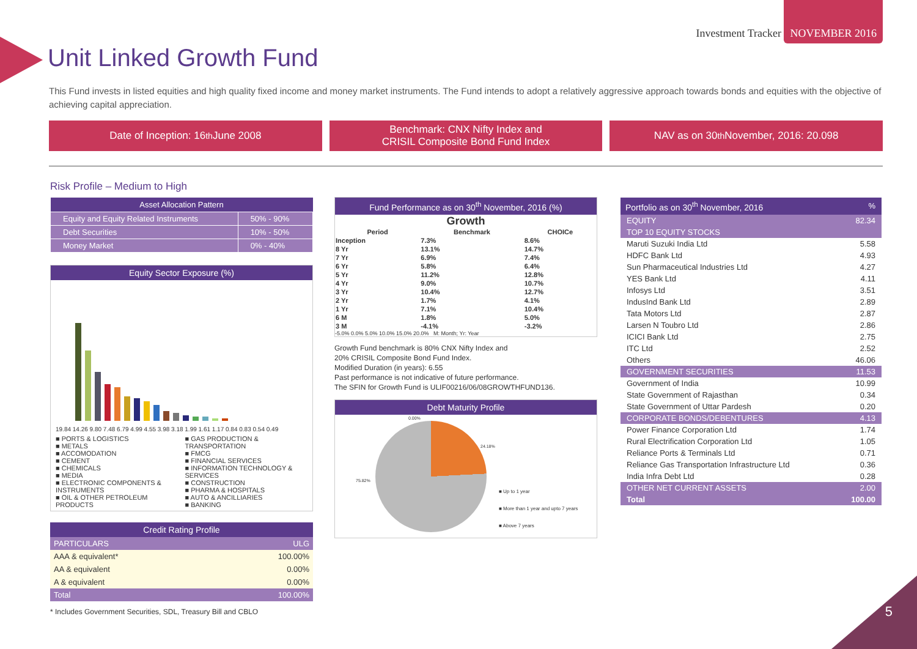Investment Tracker NOVEMBER 2016
Unit Linked Growth Fund
This Fund invests in listed equities and high quality fixed income and money market instruments. The Fund intends to adopt a relatively aggressive approach towards bonds and equities with the objective of achieving capital appreciation.
Date of Inception: 16<sup>th</sup> June 2008
Benchmark: CNX Nifty Index and
CRISIL Composite Bond Fund Index
NAV as on 30<sup>th</sup> November, 2016: 20.098
Risk Profile – Medium to High
| Asset Allocation Pattern | |
| --- | --- |
| Equity and Equity Related Instruments | 50% - 90% |
| Debt Securities | 10% - 50% |
| Money Market | 0% - 40% |
Equity Sector Exposure (%)
19.84 14.26 9.80 7.48 6.79 4.99 4.55 3.98 3.18 1.99 1.61 1.17 0.84 0.83 0.54 0.49
■ PORTS & LOGISTICS
■ METALS
■ ACCOMODATION
■ CEMENT
■ CHEMICALS
■ MEDIA
■ ELECTRONIC COMPONENTS & INSTRUMENTS
■ OIL & OTHER PETROLEUM PRODUCTS
■ GAS PRODUCTION & TRANSPORTATION
■ FMCG
■ FINANCIAL SERVICES
■ INFORMATION TECHNOLOGY & SERVICES
■ CONSTRUCTION
■ PHARMA & HOSPITALS
■ AUTO & ANCILLIARIES
■ BANKING
Credit Rating Profile
| PARTICULARS | ULG |
| AAA & equivalent* | 100.00% |
| AA & equivalent | 0.00% |
| A & equivalent | 0.00% |
| Total | 100.00% |
* Includes Government Securities, SDL, Treasury Bill and CBLO
Fund Performance as on 30<sup>th</sup> November, 2016 (%)
Growth
| Period | Benchmark | CHOICe |
| --- | --- | --- |
| Inception | 7.3% | 8.6% |
| 8 Yr | 13.1% | 14.7% |
| 7 Yr | 6.9% | 7.4% |
| 6 Yr | 5.8% | 6.4% |
| 5 Yr | 11.2% | 12.8% |
| 4 Yr | 9.0% | 10.7% |
| 3 Yr | 10.4% | 12.7% |
| 2 Yr | 1.7% | 4.1% |
| 1 Yr | 7.1% | 10.4% |
| 6 M | 1.8% | 5.0% |
| 3 M | -4.1% | -3.2% |
-5.0% 0.0% 5.0% 10.0% 15.0% 20.0% M: Month; Yr: Year
Growth Fund benchmark is 80% CNX Nifty Index and
20% CRISIL Composite Bond Fund Index.
Modified Duration (in years): 6.55
Past performance is not indicative of future performance.
The SFIN for Growth Fund is ULIF00216/06/08GROWTHFUND136.
Debt Maturity Profile
0.00%
24.18%
75.82%
■ Up to 1 year
■ More than 1 year and upto 7 years
■ Above 7 years
| Portfolio as on 30<sup>th</sup> November, 2016 | % |
| EQUITY | 82.34 |
| TOP 10 EQUITY STOCKS | |
| Maruti Suzuki India Ltd | 5.58 |
| HDFC Bank Ltd | 4.93 |
| Sun Pharmaceutical Industries Ltd | 4.27 |
| YES Bank Ltd | 4.11 |
| Infosys Ltd | 3.51 |
| IndusInd Bank Ltd | 2.89 |
| Tata Motors Ltd | 2.87 |
| Larsen N Toubro Ltd | 2.86 |
| ICICI Bank Ltd | 2.75 |
| ITC Ltd | 2.52 |
| Others | 46.06 |
| GOVERNMENT SECURITIES | 11.53 |
| Government of India | 10.99 |
| State Government of Rajasthan | 0.34 |
| State Government of Uttar Pardesh | 0.20 |
| CORPORATE BONDS/DEBENTURES | 4.13 |
| Power Finance Corporation Ltd | 1.74 |
| Rural Electrification Corporation Ltd | 1.05 |
| Reliance Ports & Terminals Ltd | 0.71 |
| Reliance Gas Transportation Infrastructure Ltd | 0.36 |
| India Infra Debt Ltd | 0.28 |
| OTHER NET CURRENT ASSETS | 2.00 |
| Total | 100.00 |
5